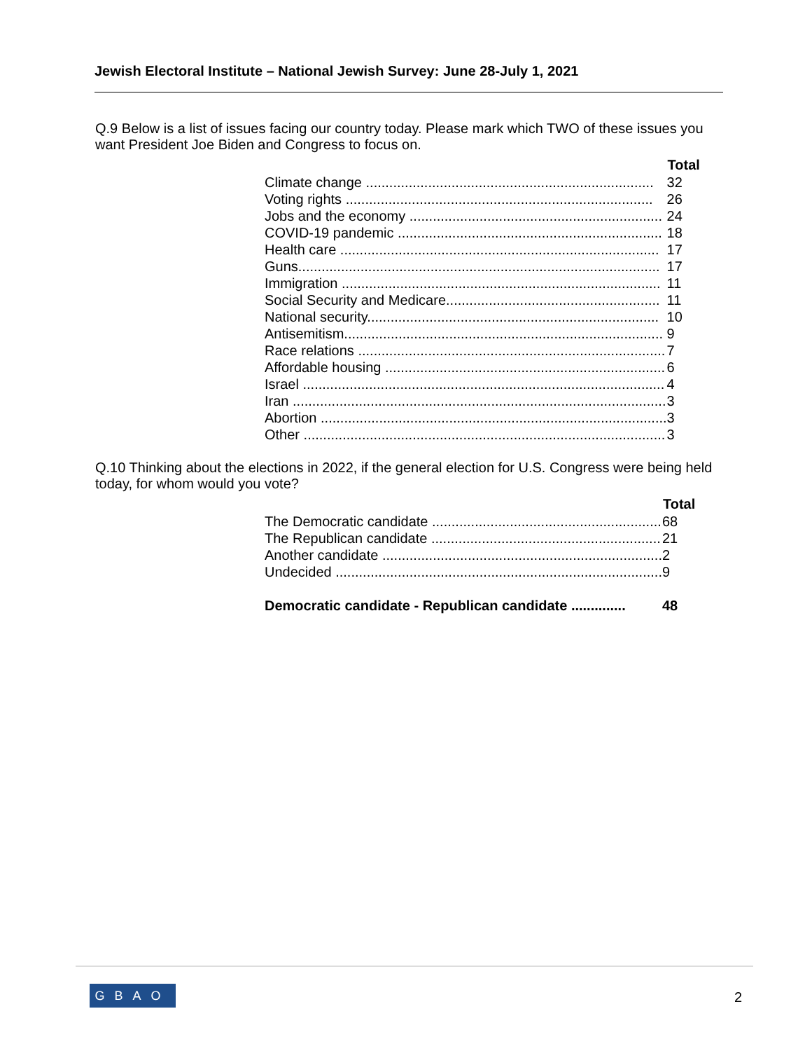Jewish Electoral Institute – National Jewish Survey: June 28-July 1, 2021
Q.9 Below is a list of issues facing our country today. Please mark which TWO of these issues you want President Joe Biden and Congress to focus on.
| | Total | |
| Climate change .......................................................................... | 32 | |
| Voting rights ............................................................................... | 26 | |
| Jobs and the economy ................................................................. | 24 | |
| COVID-19 pandemic .................................................................... | 18 | |
| Health care .................................................................................. | 17 | |
| Guns............................................................................................. | 17 | |
| Immigration .................................................................................. | 11 | |
| Social Security and Medicare....................................................... | 11 | |
| National security........................................................................... | 10 | |
| Antisemitism.................................................................................. | 9 | |
| Race relations ............................................................................... | 7 | |
| Affordable housing ........................................................................ | 6 | |
| Israel ............................................................................................. | 4 | |
| Iran ................................................................................................ | 3 | |
| Abortion ......................................................................................... | 3 | |
| Other ............................................................................................. | 3 | |
Q.10 Thinking about the elections in 2022, if the general election for U.S. Congress were being held today, for whom would you vote?
| | Total | |
| The Democratic candidate ........................................................... | 68 | |
| The Republican candidate ........................................................... | 21 | |
| Another candidate ........................................................................ | 2 | |
| Undecided .................................................................................... | 9 | |
| Democratic candidate - Republican candidate .............. | 48 | |
GBAO 2